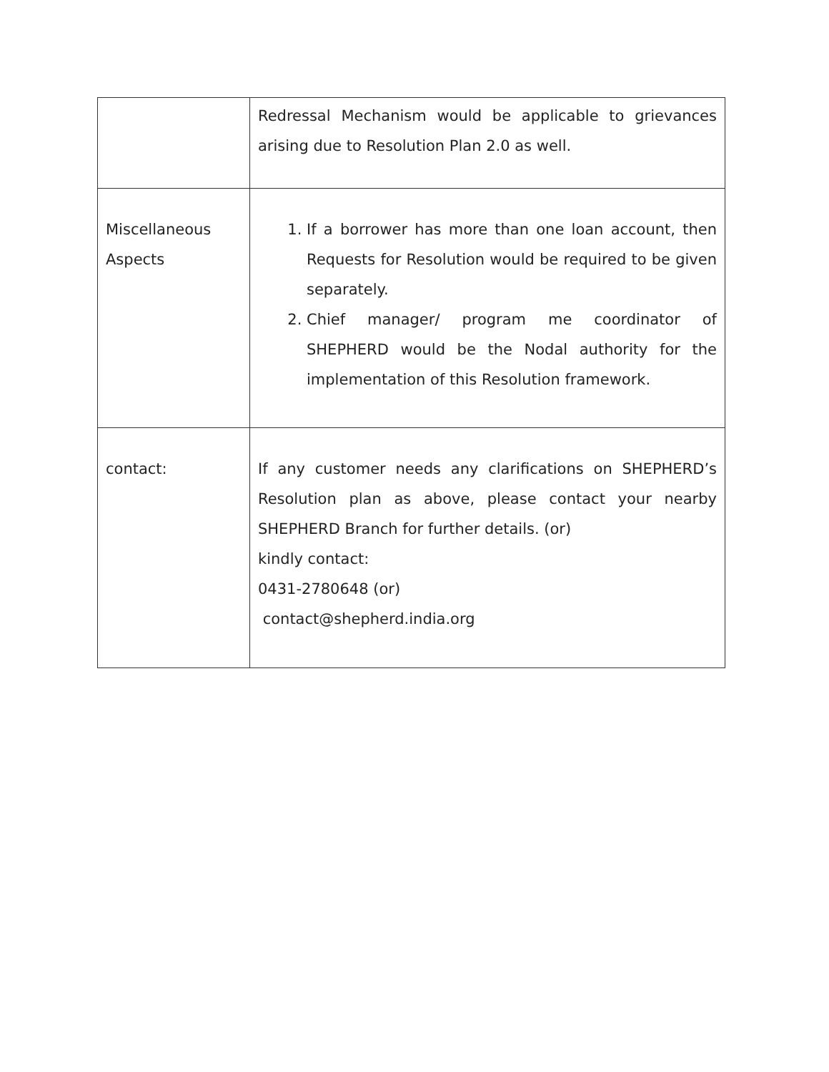| | Redressal Mechanism would be applicable to grievances arising due to Resolution Plan 2.0 as well. |
| Miscellaneous Aspects | 1. If a borrower has more than one loan account, then Requests for Resolution would be required to be given separately. 2. Chief manager/ program me coordinator of SHEPHERD would be the Nodal authority for the implementation of this Resolution framework. |
| contact: | If any customer needs any clarifications on SHEPHERD’s Resolution plan as above, please contact your nearby SHEPHERD Branch for further details. (or) kindly contact: 0431-2780648 (or) contact@shepherd.india.org |